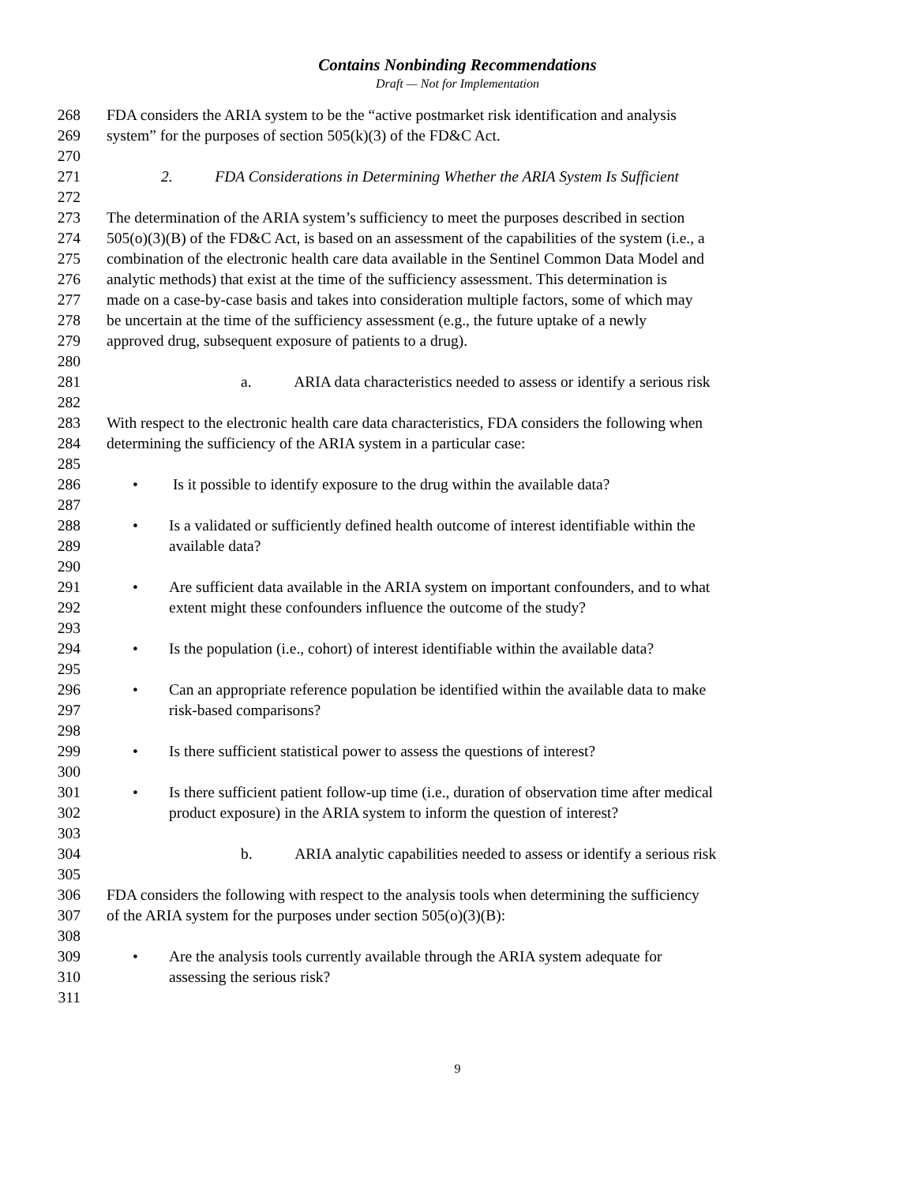Contains Nonbinding Recommendations
Draft — Not for Implementation
268 FDA considers the ARIA system to be the “active postmarket risk identification and analysis
269 system” for the purposes of section 505(k)(3) of the FD&C Act.
270
271 2. FDA Considerations in Determining Whether the ARIA System Is Sufficient
272
273 The determination of the ARIA system’s sufficiency to meet the purposes described in section
274 505(o)(3)(B) of the FD&C Act, is based on an assessment of the capabilities of the system (i.e., a
275 combination of the electronic health care data available in the Sentinel Common Data Model and
276 analytic methods) that exist at the time of the sufficiency assessment. This determination is
277 made on a case-by-case basis and takes into consideration multiple factors, some of which may
278 be uncertain at the time of the sufficiency assessment (e.g., the future uptake of a newly
279 approved drug, subsequent exposure of patients to a drug).
280
281 a. ARIA data characteristics needed to assess or identify a serious risk
282
283 With respect to the electronic health care data characteristics, FDA considers the following when
284 determining the sufficiency of the ARIA system in a particular case:
285
286 • Is it possible to identify exposure to the drug within the available data?
287
288 • Is a validated or sufficiently defined health outcome of interest identifiable within the
289 available data?
290
291 • Are sufficient data available in the ARIA system on important confounders, and to what
292 extent might these confounders influence the outcome of the study?
293
294 • Is the population (i.e., cohort) of interest identifiable within the available data?
295
296 • Can an appropriate reference population be identified within the available data to make
297 risk-based comparisons?
298
299 • Is there sufficient statistical power to assess the questions of interest?
300
301 • Is there sufficient patient follow-up time (i.e., duration of observation time after medical
302 product exposure) in the ARIA system to inform the question of interest?
303
304 b. ARIA analytic capabilities needed to assess or identify a serious risk
305
306 FDA considers the following with respect to the analysis tools when determining the sufficiency
307 of the ARIA system for the purposes under section 505(o)(3)(B):
308
309 • Are the analysis tools currently available through the ARIA system adequate for
310 assessing the serious risk?
311
9